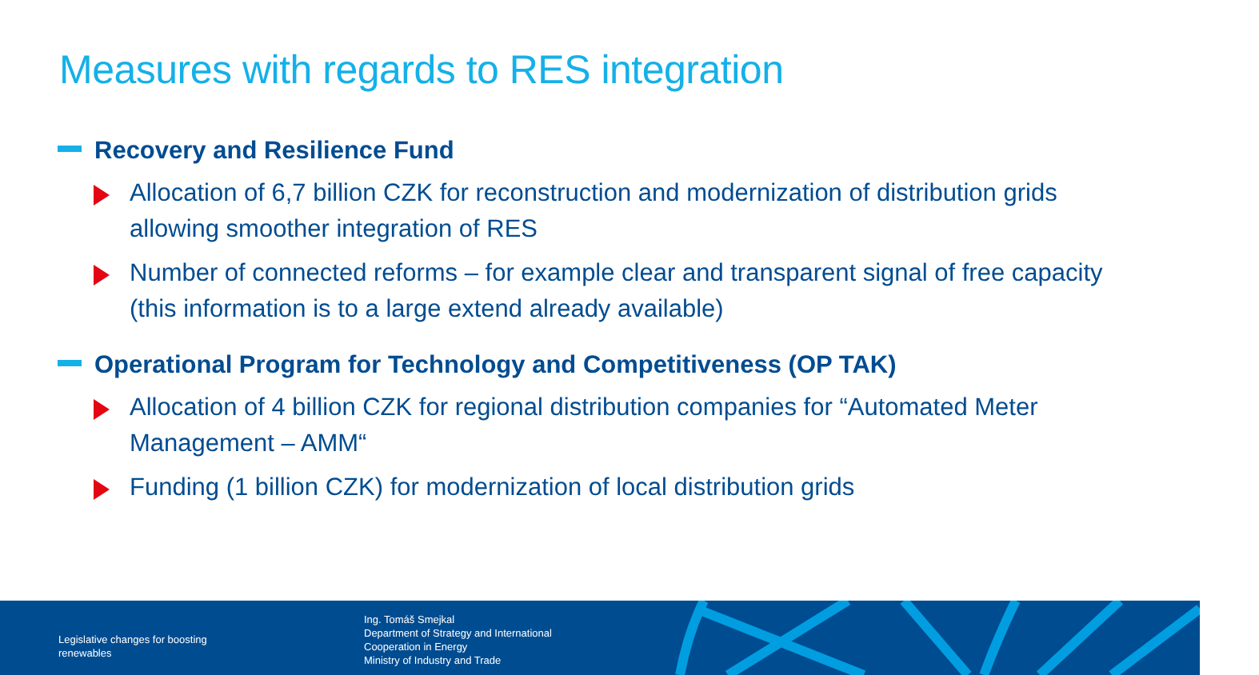Measures with regards to RES integration
Recovery and Resilience Fund
Allocation of 6,7 billion CZK for reconstruction and modernization of distribution grids allowing smoother integration of RES
Number of connected reforms – for example clear and transparent signal of free capacity (this information is to a large extend already available)
Operational Program for Technology and Competitiveness (OP TAK)
Allocation of 4 billion CZK for regional distribution companies for “Automated Meter Management – AMM“
Funding (1 billion CZK) for modernization of local distribution grids
Legislative changes for boosting
renewables
Ing. Tomáš Smejkal
Department of Strategy and International
Cooperation in Energy
Ministry of Industry and Trade